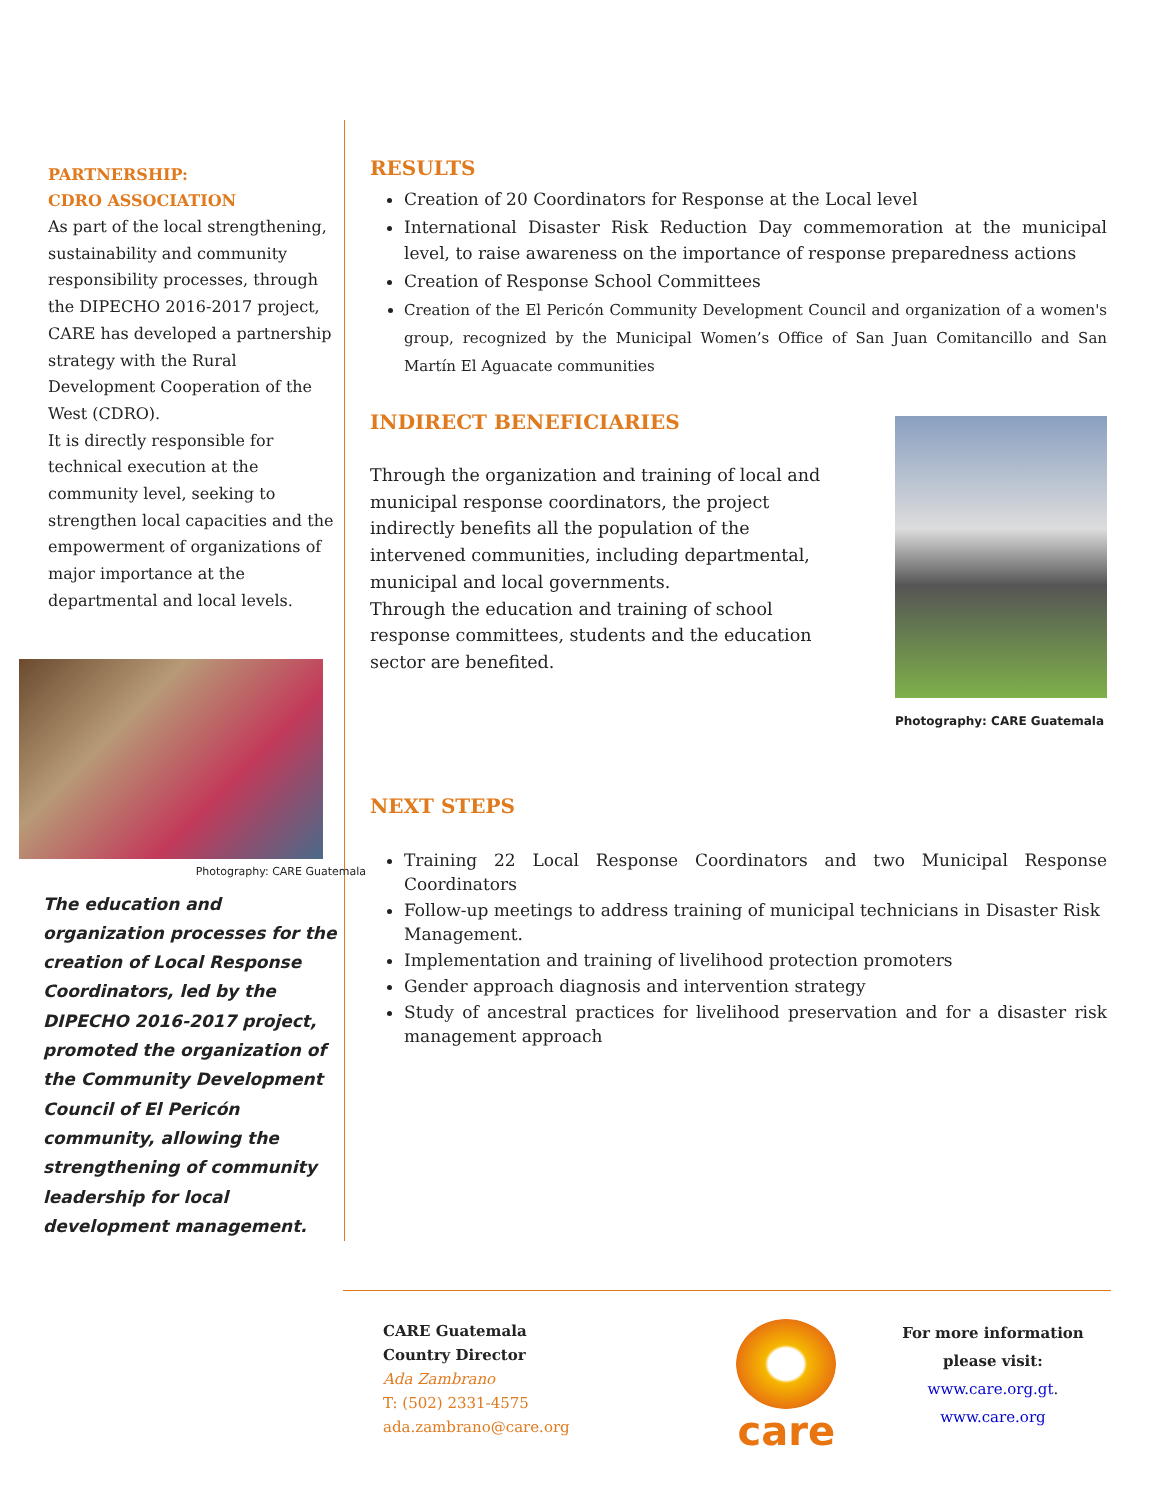PARTNERSHIP:
CDRO ASSOCIATION
As part of the local strengthening, sustainability and community responsibility processes, through the DIPECHO 2016-2017 project, CARE has developed a partnership strategy with the Rural Development Cooperation of the West (CDRO).
It is directly responsible for technical execution at the community level, seeking to strengthen local capacities and the empowerment of organizations of major importance at the departmental and local levels.
Photography: CARE Guatemala
The education and organization processes for the creation of Local Response Coordinators, led by the DIPECHO 2016-2017 project, promoted the organization of the Community Development Council of El Pericón community, allowing the strengthening of community leadership for local development management.
RESULTS
Creation of 20 Coordinators for Response at the Local level
International Disaster Risk Reduction Day commemoration at the municipal level, to raise awareness on the importance of response preparedness actions
Creation of Response School Committees
Creation of the El Pericón Community Development Council and organization of a women's group, recognized by the Municipal Women’s Office of San Juan Comitancillo and San Martín El Aguacate communities
INDIRECT BENEFICIARIES
Through the organization and training of local and municipal response coordinators, the project indirectly benefits all the population of the intervened communities, including departmental, municipal and local governments.
Through the education and training of school response committees, students and the education sector are benefited.
Photography: CARE Guatemala
NEXT STEPS
Training 22 Local Response Coordinators and two Municipal Response Coordinators
Follow-up meetings to address training of municipal technicians in Disaster Risk
Management.
Implementation and training of livelihood protection promoters
Gender approach diagnosis and intervention strategy
Study of ancestral practices for livelihood preservation and for a disaster risk management approach
CARE Guatemala
Country Director
Ada Zambrano
T: (502) 2331-4575
ada.zambrano@care.org
care
For more information please visit:
www.care.org.gt.
www.care.org